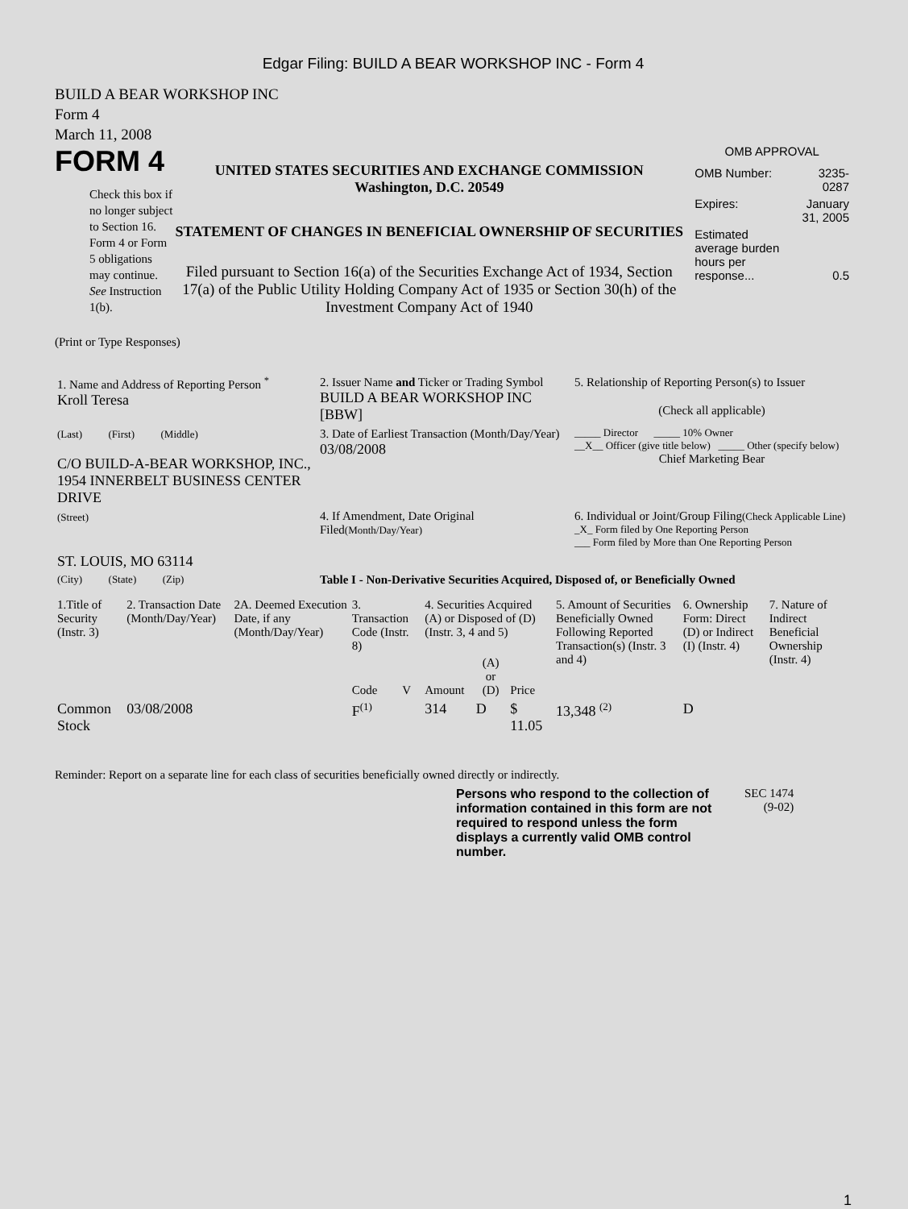Edgar Filing: BUILD A BEAR WORKSHOP INC - Form 4
BUILD A BEAR WORKSHOP INC
Form 4
March 11, 2008
FORM 4
Check this box if no longer subject to Section 16. Form 4 or Form 5 obligations may continue. See Instruction 1(b).
UNITED STATES SECURITIES AND EXCHANGE COMMISSION
Washington, D.C. 20549
STATEMENT OF CHANGES IN BENEFICIAL OWNERSHIP OF SECURITIES
Filed pursuant to Section 16(a) of the Securities Exchange Act of 1934, Section 17(a) of the Public Utility Holding Company Act of 1935 or Section 30(h) of the Investment Company Act of 1940
OMB APPROVAL
| OMB Number: | 3235-0287 |
| Expires: | January 31, 2005 |
| Estimated average burden hours per response... | 0.5 |
(Print or Type Responses)
| 1. Name and Address of Reporting Person <sup>*</sup> Kroll Teresa | 2. Issuer Name and Ticker or Trading Symbol BUILD A BEAR WORKSHOP INC [BBW] | 5. Relationship of Reporting Person(s) to Issuer (Check all applicable) |
| (Last) (First) (Middle) C/O BUILD-A-BEAR WORKSHOP, INC., 1954 INNERBELT BUSINESS CENTER DRIVE | 3. Date of Earliest Transaction (Month/Day/Year) 03/08/2008 | _____ Director _____ 10% Owner __X__ Officer (give title below) _____ Other (specify below) Chief Marketing Bear |
| (Street) ST. LOUIS, MO 63114 | 4. If Amendment, Date Original Filed (Month/Day/Year) | 6. Individual or Joint/Group Filing (Check Applicable Line) _X_ Form filed by One Reporting Person ___ Form filed by More than One Reporting Person |
| (City) (State) (Zip) | Table I - Non-Derivative Securities Acquired, Disposed of, or Beneficially Owned | |
| 1.Title of Security (Instr. 3) | 2. Transaction Date (Month/Day/Year) | 2A. Deemed Execution Date, if any (Month/Day/Year) | 3. Transaction Code (Instr. 8) | | 4. Securities Acquired (A) or Disposed of (D) (Instr. 3, 4 and 5) | | | 5. Amount of Securities Beneficially Owned Following Reported Transaction(s) (Instr. 3 and 4) | 6. Ownership Form: Direct (D) or Indirect (I) (Instr. 4) | 7. Nature of Indirect Beneficial Ownership (Instr. 4) |
| --- | --- | --- | --- | --- | --- | --- | --- | --- | --- | --- |
| | | | Code | V | Amount | (A) or (D) | Price | | | |
| Common Stock | 03/08/2008 | | F<sup>(1)</sup> | | 314 | D | $ 11.05 | 13,348 <sup>(2)</sup> | D | |
Reminder: Report on a separate line for each class of securities beneficially owned directly or indirectly.
Persons who respond to the collection of information contained in this form are not required to respond unless the form displays a currently valid OMB control number.
SEC 1474
(9-02)
1